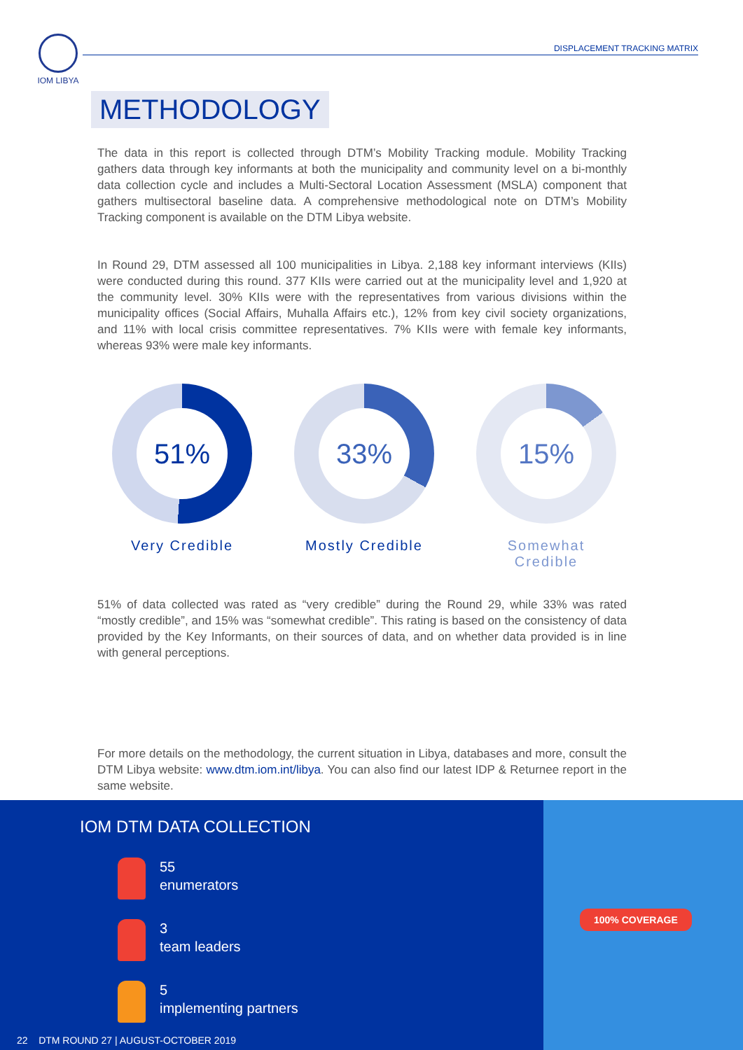IOM LIBYA
DISPLACEMENT TRACKING MATRIX
METHODOLOGY
The data in this report is collected through DTM’s Mobility Tracking module. Mobility Tracking gathers data through key informants at both the municipality and community level on a bi-monthly data collection cycle and includes a Multi-Sectoral Location Assessment (MSLA) component that gathers multisectoral baseline data. A comprehensive methodological note on DTM’s Mobility Tracking component is available on the DTM Libya website.
In Round 29, DTM assessed all 100 municipalities in Libya. 2,188 key informant interviews (KIIs) were conducted during this round. 377 KIIs were carried out at the municipality level and 1,920 at the community level. 30% KIIs were with the representatives from various divisions within the municipality offices (Social Affairs, Muhalla Affairs etc.), 12% from key civil society organizations, and 11% with local crisis committee representatives. 7% KIIs were with female key informants, whereas 93% were male key informants.
51%
Very Credible
33%
Mostly Credible
15%
Somewhat Credible
51% of data collected was rated as “very credible” during the Round 29, while 33% was rated “mostly credible”, and 15% was “somewhat credible”. This rating is based on the consistency of data provided by the Key Informants, on their sources of data, and on whether data provided is in line with general perceptions.
For more details on the methodology, the current situation in Libya, databases and more, consult the DTM Libya website: www.dtm.iom.int/libya. You can also find our latest IDP & Returnee report in the same website.
IOM DTM DATA COLLECTION
55
enumerators
3
team leaders
5
implementing partners
22 DTM ROUND 27 | AUGUST-OCTOBER 2019
100% COVERAGE